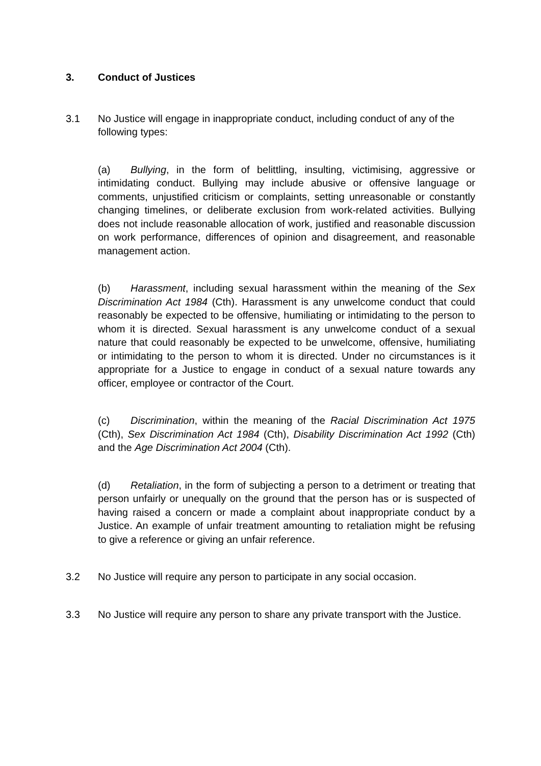3. Conduct of Justices
3.1 No Justice will engage in inappropriate conduct, including conduct of any of the following types:
(a) Bullying, in the form of belittling, insulting, victimising, aggressive or intimidating conduct. Bullying may include abusive or offensive language or comments, unjustified criticism or complaints, setting unreasonable or constantly changing timelines, or deliberate exclusion from work-related activities. Bullying does not include reasonable allocation of work, justified and reasonable discussion on work performance, differences of opinion and disagreement, and reasonable management action.
(b) Harassment, including sexual harassment within the meaning of the Sex Discrimination Act 1984 (Cth). Harassment is any unwelcome conduct that could reasonably be expected to be offensive, humiliating or intimidating to the person to whom it is directed. Sexual harassment is any unwelcome conduct of a sexual nature that could reasonably be expected to be unwelcome, offensive, humiliating or intimidating to the person to whom it is directed. Under no circumstances is it appropriate for a Justice to engage in conduct of a sexual nature towards any officer, employee or contractor of the Court.
(c) Discrimination, within the meaning of the Racial Discrimination Act 1975 (Cth), Sex Discrimination Act 1984 (Cth), Disability Discrimination Act 1992 (Cth) and the Age Discrimination Act 2004 (Cth).
(d) Retaliation, in the form of subjecting a person to a detriment or treating that person unfairly or unequally on the ground that the person has or is suspected of having raised a concern or made a complaint about inappropriate conduct by a Justice. An example of unfair treatment amounting to retaliation might be refusing to give a reference or giving an unfair reference.
3.2 No Justice will require any person to participate in any social occasion.
3.3 No Justice will require any person to share any private transport with the Justice.